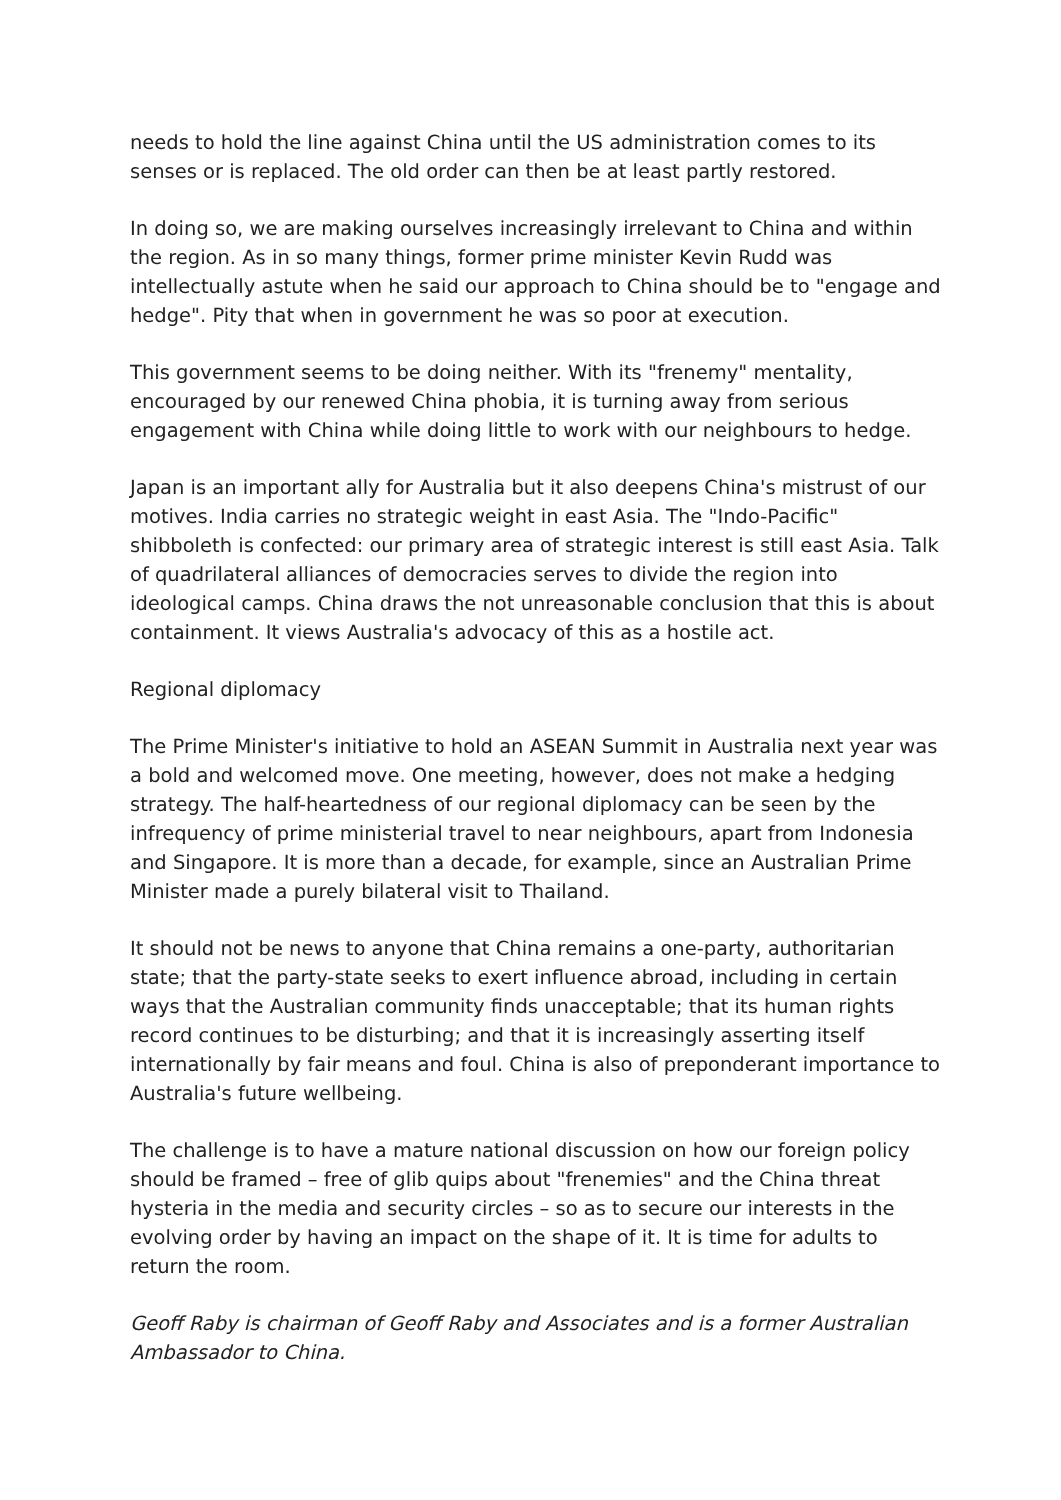needs to hold the line against China until the US administration comes to its senses or is replaced. The old order can then be at least partly restored.
In doing so, we are making ourselves increasingly irrelevant to China and within the region. As in so many things, former prime minister Kevin Rudd was intellectually astute when he said our approach to China should be to "engage and hedge". Pity that when in government he was so poor at execution.
This government seems to be doing neither. With its "frenemy" mentality, encouraged by our renewed China phobia, it is turning away from serious engagement with China while doing little to work with our neighbours to hedge.
Japan is an important ally for Australia but it also deepens China's mistrust of our motives. India carries no strategic weight in east Asia. The "Indo-Pacific" shibboleth is confected: our primary area of strategic interest is still east Asia. Talk of quadrilateral alliances of democracies serves to divide the region into ideological camps. China draws the not unreasonable conclusion that this is about containment. It views Australia's advocacy of this as a hostile act.
Regional diplomacy
The Prime Minister's initiative to hold an ASEAN Summit in Australia next year was a bold and welcomed move. One meeting, however, does not make a hedging strategy. The half-heartedness of our regional diplomacy can be seen by the infrequency of prime ministerial travel to near neighbours, apart from Indonesia and Singapore. It is more than a decade, for example, since an Australian Prime Minister made a purely bilateral visit to Thailand.
It should not be news to anyone that China remains a one-party, authoritarian state; that the party-state seeks to exert influence abroad, including in certain ways that the Australian community finds unacceptable; that its human rights record continues to be disturbing; and that it is increasingly asserting itself internationally by fair means and foul. China is also of preponderant importance to Australia's future wellbeing.
The challenge is to have a mature national discussion on how our foreign policy should be framed – free of glib quips about "frenemies" and the China threat hysteria in the media and security circles – so as to secure our interests in the evolving order by having an impact on the shape of it. It is time for adults to return the room.
Geoff Raby is chairman of Geoff Raby and Associates and is a former Australian Ambassador to China.